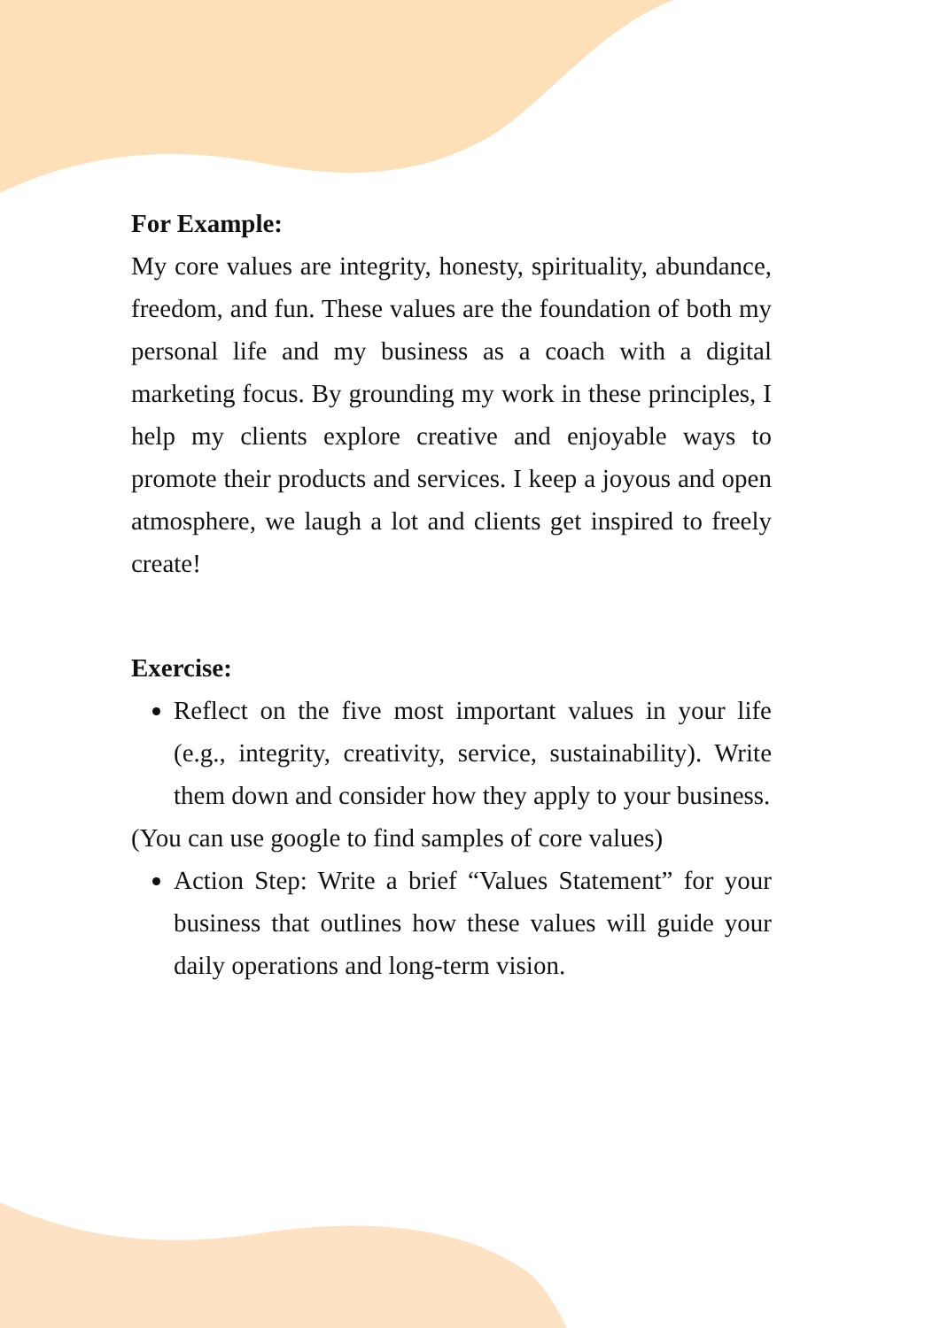For Example:
My core values are integrity, honesty, spirituality, abundance, freedom, and fun. These values are the foundation of both my personal life and my business as a coach with a digital marketing focus. By grounding my work in these principles, I help my clients explore creative and enjoyable ways to promote their products and services. I keep a joyous and open atmosphere, we laugh a lot and clients get inspired to freely create!
Exercise:
Reflect on the five most important values in your life (e.g., integrity, creativity, service, sustainability). Write them down and consider how they apply to your business.
(You can use google to find samples of core values)
Action Step: Write a brief “Values Statement” for your business that outlines how these values will guide your daily operations and long-term vision.